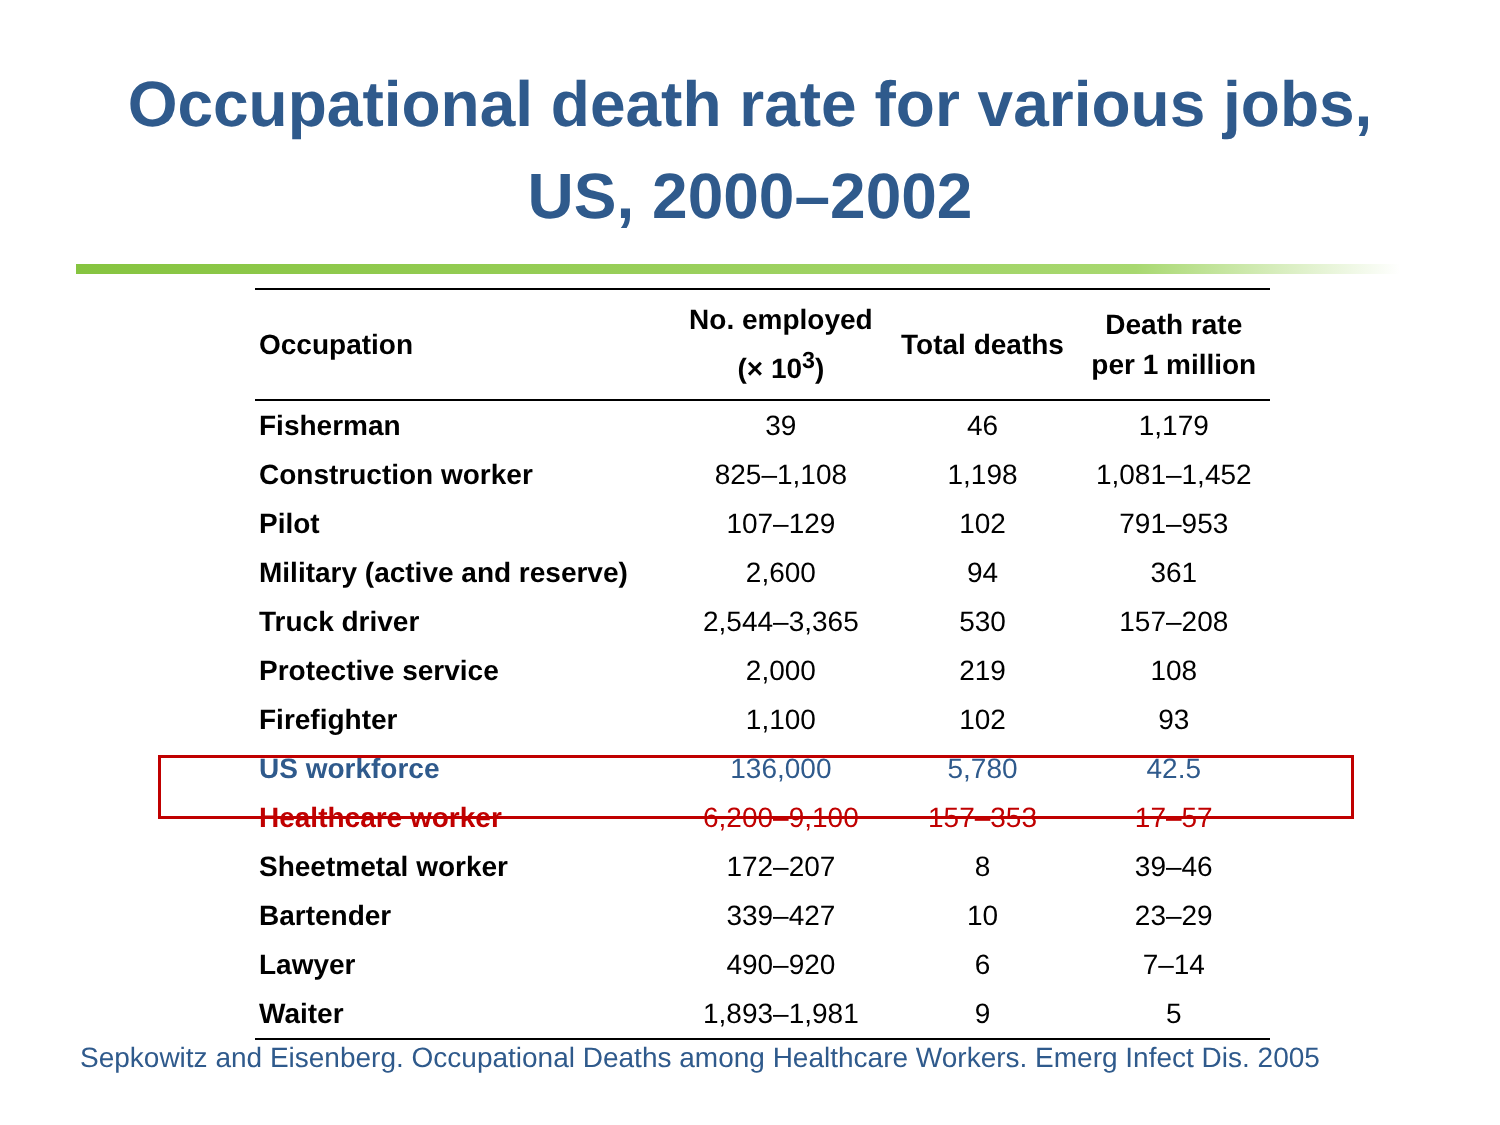Occupational death rate for various jobs,
US, 2000–2002
| Occupation | No. employed (× 10<sup>3</sup>) | Total deaths | Death rate per 1 million |
| --- | --- | --- | --- |
| Fisherman | 39 | 46 | 1,179 |
| Construction worker | 825–1,108 | 1,198 | 1,081–1,452 |
| Pilot | 107–129 | 102 | 791–953 |
| Military (active and reserve) | 2,600 | 94 | 361 |
| Truck driver | 2,544–3,365 | 530 | 157–208 |
| Protective service | 2,000 | 219 | 108 |
| Firefighter | 1,100 | 102 | 93 |
| US workforce | 136,000 | 5,780 | 42.5 |
| Healthcare worker | 6,200–9,100 | 157–353 | 17–57 |
| Sheetmetal worker | 172–207 | 8 | 39–46 |
| Bartender | 339–427 | 10 | 23–29 |
| Lawyer | 490–920 | 6 | 7–14 |
| Waiter | 1,893–1,981 | 9 | 5 |
Sepkowitz and Eisenberg. Occupational Deaths among Healthcare Workers. Emerg Infect Dis. 2005